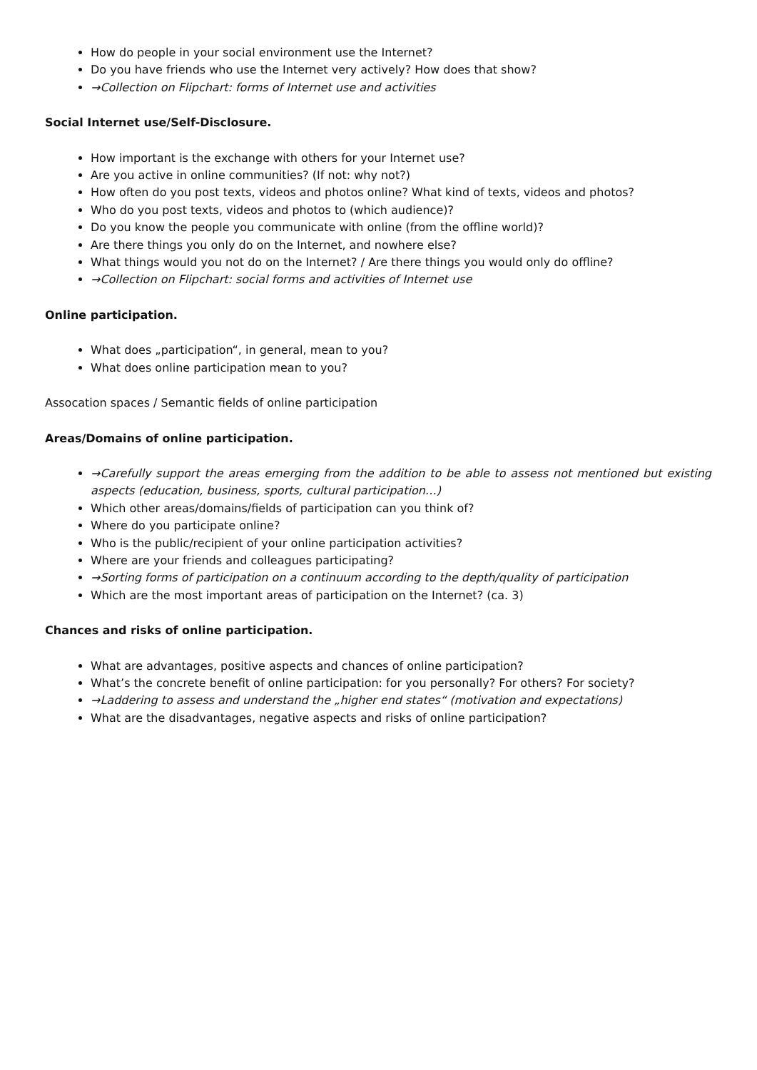How do people in your social environment use the Internet?
Do you have friends who use the Internet very actively? How does that show?
→Collection on Flipchart: forms of Internet use and activities
Social Internet use/Self-Disclosure.
How important is the exchange with others for your Internet use?
Are you active in online communities? (If not: why not?)
How often do you post texts, videos and photos online? What kind of texts, videos and photos?
Who do you post texts, videos and photos to (which audience)?
Do you know the people you communicate with online (from the offline world)?
Are there things you only do on the Internet, and nowhere else?
What things would you not do on the Internet? / Are there things you would only do offline?
→Collection on Flipchart: social forms and activities of Internet use
Online participation.
What does „participation“, in general, mean to you?
What does online participation mean to you?
Assocation spaces / Semantic fields of online participation
Areas/Domains of online participation.
→Carefully support the areas emerging from the addition to be able to assess not mentioned but existing aspects (education, business, sports, cultural participation…)
Which other areas/domains/fields of participation can you think of?
Where do you participate online?
Who is the public/recipient of your online participation activities?
Where are your friends and colleagues participating?
→Sorting forms of participation on a continuum according to the depth/quality of participation
Which are the most important areas of participation on the Internet? (ca. 3)
Chances and risks of online participation.
What are advantages, positive aspects and chances of online participation?
What’s the concrete benefit of online participation: for you personally? For others? For society?
→Laddering to assess and understand the „higher end states“ (motivation and expectations)
What are the disadvantages, negative aspects and risks of online participation?